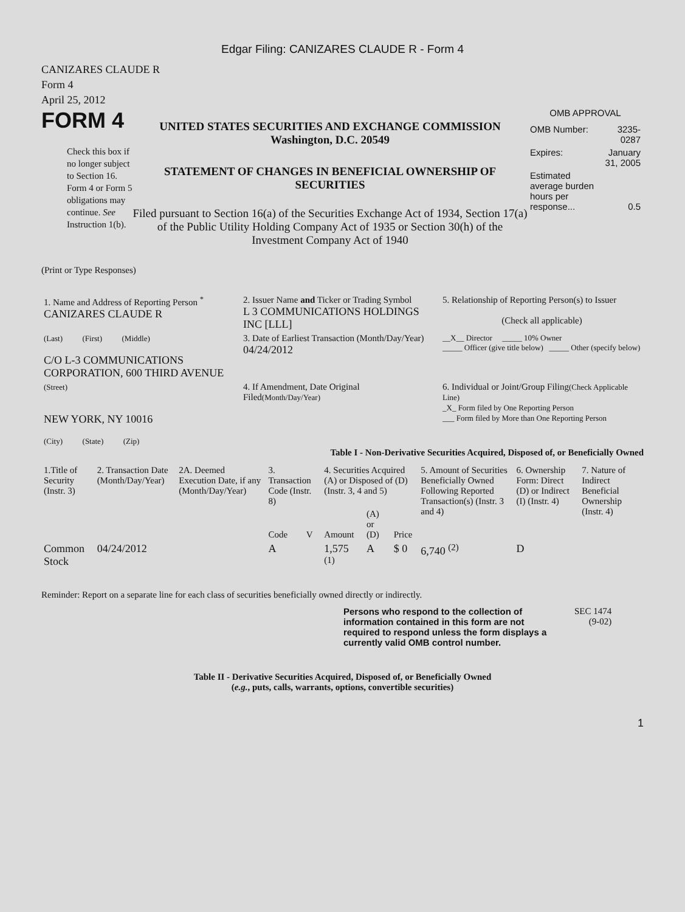Edgar Filing: CANIZARES CLAUDE R - Form 4
CANIZARES CLAUDE R
Form 4
April 25, 2012
FORM 4
Check this box if no longer subject to Section 16. Form 4 or Form 5 obligations may continue. See Instruction 1(b).
UNITED STATES SECURITIES AND EXCHANGE COMMISSION
Washington, D.C. 20549
STATEMENT OF CHANGES IN BENEFICIAL OWNERSHIP OF SECURITIES
Filed pursuant to Section 16(a) of the Securities Exchange Act of 1934, Section 17(a) of the Public Utility Holding Company Act of 1935 or Section 30(h) of the Investment Company Act of 1940
OMB APPROVAL
| OMB Number: | 3235-0287 |
| Expires: | January 31, 2005 |
| Estimated average burden hours per response... | 0.5 |
(Print or Type Responses)
| 1. Name and Address of Reporting Person <sup>*</sup> CANIZARES CLAUDE R | 2. Issuer Name and Ticker or Trading Symbol L 3 COMMUNICATIONS HOLDINGS INC [LLL] | 5. Relationship of Reporting Person(s) to Issuer (Check all applicable) |
| (Last) (First) (Middle) C/O L-3 COMMUNICATIONS CORPORATION, 600 THIRD AVENUE | 3. Date of Earliest Transaction (Month/Day/Year) 04/24/2012 | __X__ Director _____ 10% Owner _____ Officer (give title below) _____ Other (specify below) |
| (Street) NEW YORK, NY 10016 (City) (State) (Zip) | 4. If Amendment, Date Original Filed (Month/Day/Year) | 6. Individual or Joint/Group Filing (Check Applicable Line) _X_ Form filed by One Reporting Person ___ Form filed by More than One Reporting Person |
Table I - Non-Derivative Securities Acquired, Disposed of, or Beneficially Owned
| 1.Title of Security (Instr. 3) | 2. Transaction Date (Month/Day/Year) | 2A. Deemed Execution Date, if any (Month/Day/Year) | 3. Transaction Code (Instr. 8) | | 4. Securities Acquired (A) or Disposed of (D) (Instr. 3, 4 and 5) | | | 5. Amount of Securities Beneficially Owned Following Reported Transaction(s) (Instr. 3 and 4) | 6. Ownership Form: Direct (D) or Indirect (I) (Instr. 4) | 7. Nature of Indirect Beneficial Ownership (Instr. 4) |
| --- | --- | --- | --- | --- | --- | --- | --- | --- | --- | --- |
| | | | Code | V | Amount | (A) or (D) | Price | | | |
| Common Stock | 04/24/2012 | | A | | 1,575 <sup>(1)</sup> | A | $ 0 | 6,740 <sup>(2)</sup> | D | |
Reminder: Report on a separate line for each class of securities beneficially owned directly or indirectly.
Persons who respond to the collection of information contained in this form are not required to respond unless the form displays a currently valid OMB control number.
SEC 1474
(9-02)
Table II - Derivative Securities Acquired, Disposed of, or Beneficially Owned
(e.g., puts, calls, warrants, options, convertible securities)
1